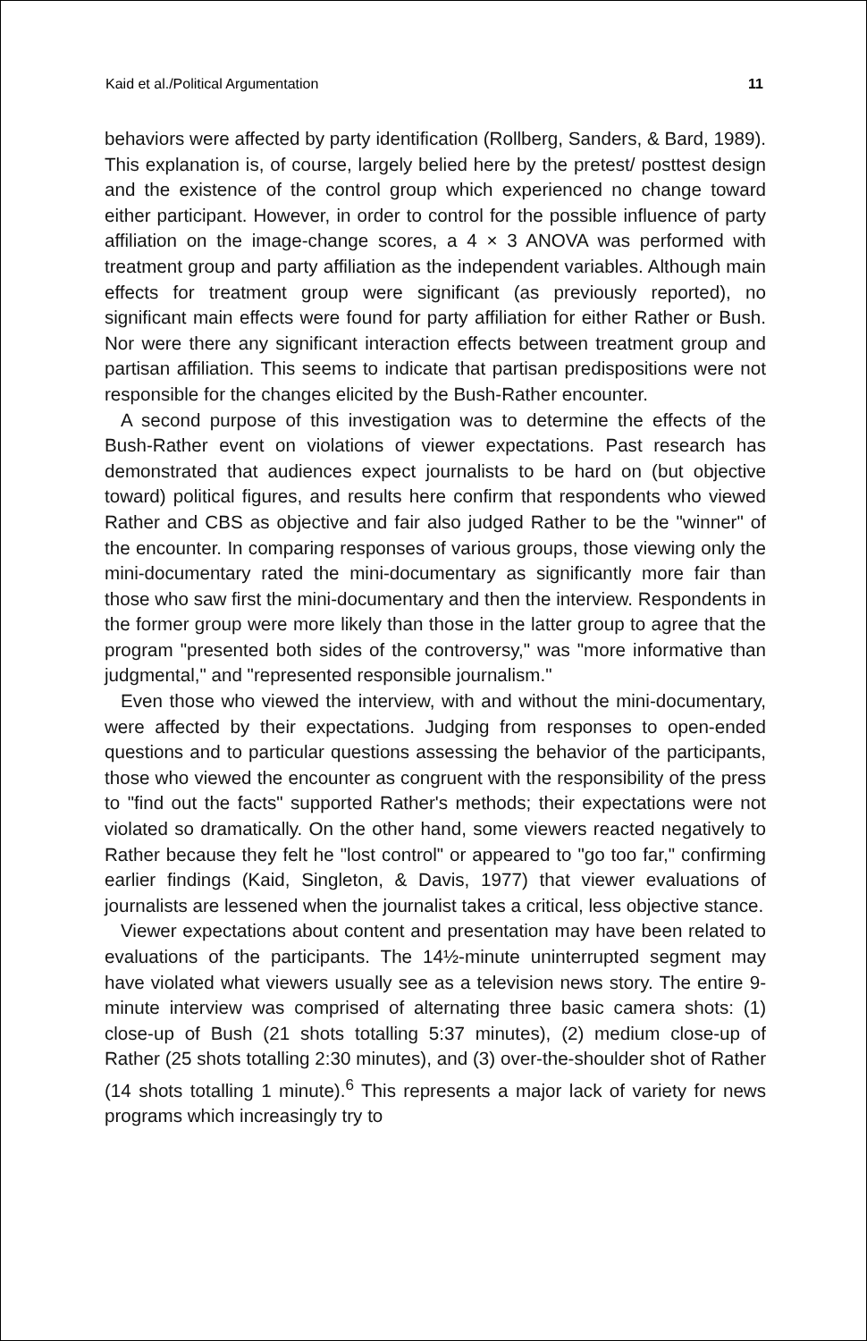Kaid et al./Political Argumentation 11
behaviors were affected by party identification (Rollberg, Sanders, & Bard, 1989). This explanation is, of course, largely belied here by the pretest/ posttest design and the existence of the control group which experienced no change toward either participant. However, in order to control for the possible influence of party affiliation on the image-change scores, a 4 × 3 ANOVA was performed with treatment group and party affiliation as the independent variables. Although main effects for treatment group were significant (as previously reported), no significant main effects were found for party affiliation for either Rather or Bush. Nor were there any significant interaction effects between treatment group and partisan affiliation. This seems to indicate that partisan predispositions were not responsible for the changes elicited by the Bush-Rather encounter.
A second purpose of this investigation was to determine the effects of the Bush-Rather event on violations of viewer expectations. Past research has demonstrated that audiences expect journalists to be hard on (but objective toward) political figures, and results here confirm that respondents who viewed Rather and CBS as objective and fair also judged Rather to be the "winner" of the encounter. In comparing responses of various groups, those viewing only the mini-documentary rated the mini-documentary as significantly more fair than those who saw first the mini-documentary and then the interview. Respondents in the former group were more likely than those in the latter group to agree that the program "presented both sides of the controversy," was "more informative than judgmental," and "represented responsible journalism."
Even those who viewed the interview, with and without the mini-documentary, were affected by their expectations. Judging from responses to open-ended questions and to particular questions assessing the behavior of the participants, those who viewed the encounter as congruent with the responsibility of the press to "find out the facts" supported Rather's methods; their expectations were not violated so dramatically. On the other hand, some viewers reacted negatively to Rather because they felt he "lost control" or appeared to "go too far," confirming earlier findings (Kaid, Singleton, & Davis, 1977) that viewer evaluations of journalists are lessened when the journalist takes a critical, less objective stance.
Viewer expectations about content and presentation may have been related to evaluations of the participants. The 14½-minute uninterrupted segment may have violated what viewers usually see as a television news story. The entire 9-minute interview was comprised of alternating three basic camera shots: (1) close-up of Bush (21 shots totalling 5:37 minutes), (2) medium close-up of Rather (25 shots totalling 2:30 minutes), and (3) over-the-shoulder shot of Rather (14 shots totalling 1 minute).<sup>6</sup> This represents a major lack of variety for news programs which increasingly try to